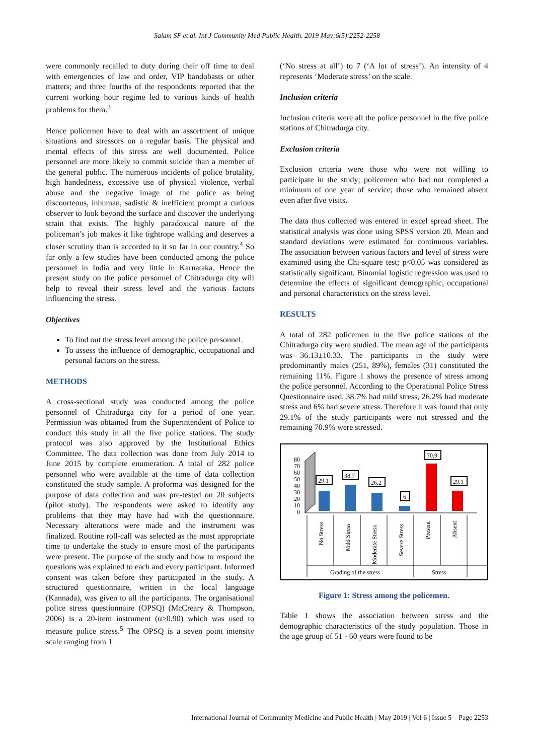Salam SF et al. Int J Community Med Public Health. 2019 May;6(5):2252-2258
were commonly recalled to duty during their off time to deal with emergencies of law and order, VIP bandobasts or other matters; and three fourths of the respondents reported that the current working hour regime led to various kinds of health problems for them.<sup>3</sup>
Hence policemen have to deal with an assortment of unique situations and stressors on a regular basis. The physical and mental effects of this stress are well documented. Police personnel are more likely to commit suicide than a member of the general public. The numerous incidents of police brutality, high handedness, excessive use of physical violence, verbal abuse and the negative image of the police as being discourteous, inhuman, sadistic & inefficient prompt a curious observer to look beyond the surface and discover the underlying strain that exists. The highly paradoxical nature of the policeman’s job makes it like tightrope walking and deserves a closer scrutiny than is accorded to it so far in our country.<sup>4</sup> So far only a few studies have been conducted among the police personnel in India and very little in Karnataka. Hence the present study on the police personnel of Chitradurga city will help to reveal their stress level and the various factors influencing the stress.
Objectives
To find out the stress level among the police personnel.
To assess the influence of demographic, occupational and personal factors on the stress.
METHODS
A cross-sectional study was conducted among the police personnel of Chitradurga city for a period of one year. Permission was obtained from the Superintendent of Police to conduct this study in all the five police stations. The study protocol was also approved by the Institutional Ethics Committee. The data collection was done from July 2014 to June 2015 by complete enumeration. A total of 282 police personnel who were available at the time of data collection constituted the study sample. A proforma was designed for the purpose of data collection and was pre-tested on 20 subjects (pilot study). The respondents were asked to identify any problems that they may have had with the questionnaire. Necessary alterations were made and the instrument was finalized. Routine roll-call was selected as the most appropriate time to undertake the study to ensure most of the participants were present. The purpose of the study and how to respond the questions was explained to each and every participant. Informed consent was taken before they participated in the study. A structured questionnaire, written in the local language (Kannada), was given to all the participants. The organisational police stress questionnaire (OPSQ) (McCreary & Thompson, 2006) is a 20-item instrument (α>0.90) which was used to measure police stress.<sup>5</sup> The OPSQ is a seven point intensity scale ranging from 1
(‘No stress at all’) to 7 (‘A lot of stress’). An intensity of 4 represents ‘Moderate stress’ on the scale.
Inclusion criteria
Inclusion criteria were all the police personnel in the five police stations of Chitradurga city.
Exclusion criteria
Exclusion criteria were those who were not willing to participate in the study; policemen who had not completed a minimum of one year of service; those who remained absent even after five visits.
The data thus collected was entered in excel spread sheet. The statistical analysis was done using SPSS version 20. Mean and standard deviations were estimated for continuous variables. The association between various factors and level of stress were examined using the Chi-square test; p<0.05 was considered as statistically significant. Binomial logistic regression was used to determine the effects of significant demographic, occupational and personal characteristics on the stress level.
RESULTS
A total of 282 policemen in the five police stations of the Chitradurga city were studied. The mean age of the participants was 36.13±10.33. The participants in the study were predominantly males (251, 89%), females (31) constituted the remaining 11%. Figure 1 shows the presence of stress among the police personnel. According to the Operational Police Stress Questionnaire used, 38.7% had mild stress, 26.2% had moderate stress and 6% had severe stress. Therefore it was found that only 29.1% of the study participants were not stressed and the remaining 70.9% were stressed.
80
70
60
50
40
30
20
10
0
29.1
38.7
26.2
6
70.9
29.1
No Stress
Mild Stress
Moderate Stress
Severe Stress
Present
Absent
Grading of the stress
Stress
Figure 1: Stress among the policemen.
Table 1 shows the association between stress and the demographic characteristics of the study population. Those in the age group of 51 - 60 years were found to be
International Journal of Community Medicine and Public Health | May 2019 | Vol 6 | Issue 5 Page 2253